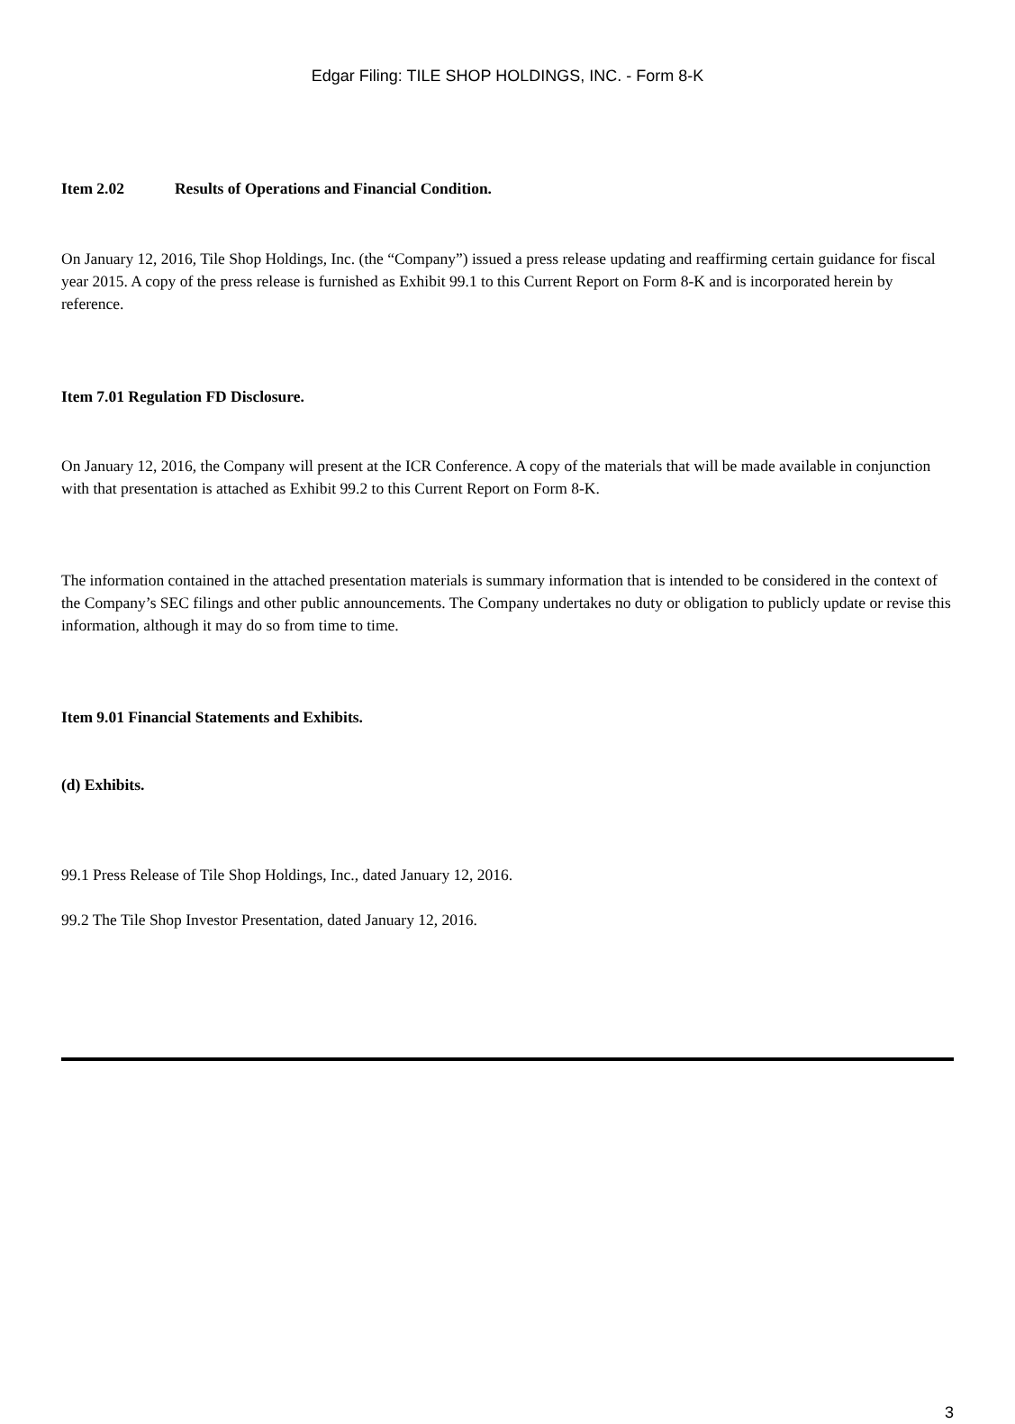Edgar Filing: TILE SHOP HOLDINGS, INC. - Form 8-K
Item 2.02 Results of Operations and Financial Condition.
On January 12, 2016, Tile Shop Holdings, Inc. (the “Company”) issued a press release updating and reaffirming certain guidance for fiscal year 2015. A copy of the press release is furnished as Exhibit 99.1 to this Current Report on Form 8-K and is incorporated herein by reference.
Item 7.01 Regulation FD Disclosure.
On January 12, 2016, the Company will present at the ICR Conference. A copy of the materials that will be made available in conjunction with that presentation is attached as Exhibit 99.2 to this Current Report on Form 8-K.
The information contained in the attached presentation materials is summary information that is intended to be considered in the context of the Company’s SEC filings and other public announcements. The Company undertakes no duty or obligation to publicly update or revise this information, although it may do so from time to time.
Item 9.01 Financial Statements and Exhibits.
(d) Exhibits.
99.1 Press Release of Tile Shop Holdings, Inc., dated January 12, 2016.
99.2 The Tile Shop Investor Presentation, dated January 12, 2016.
3